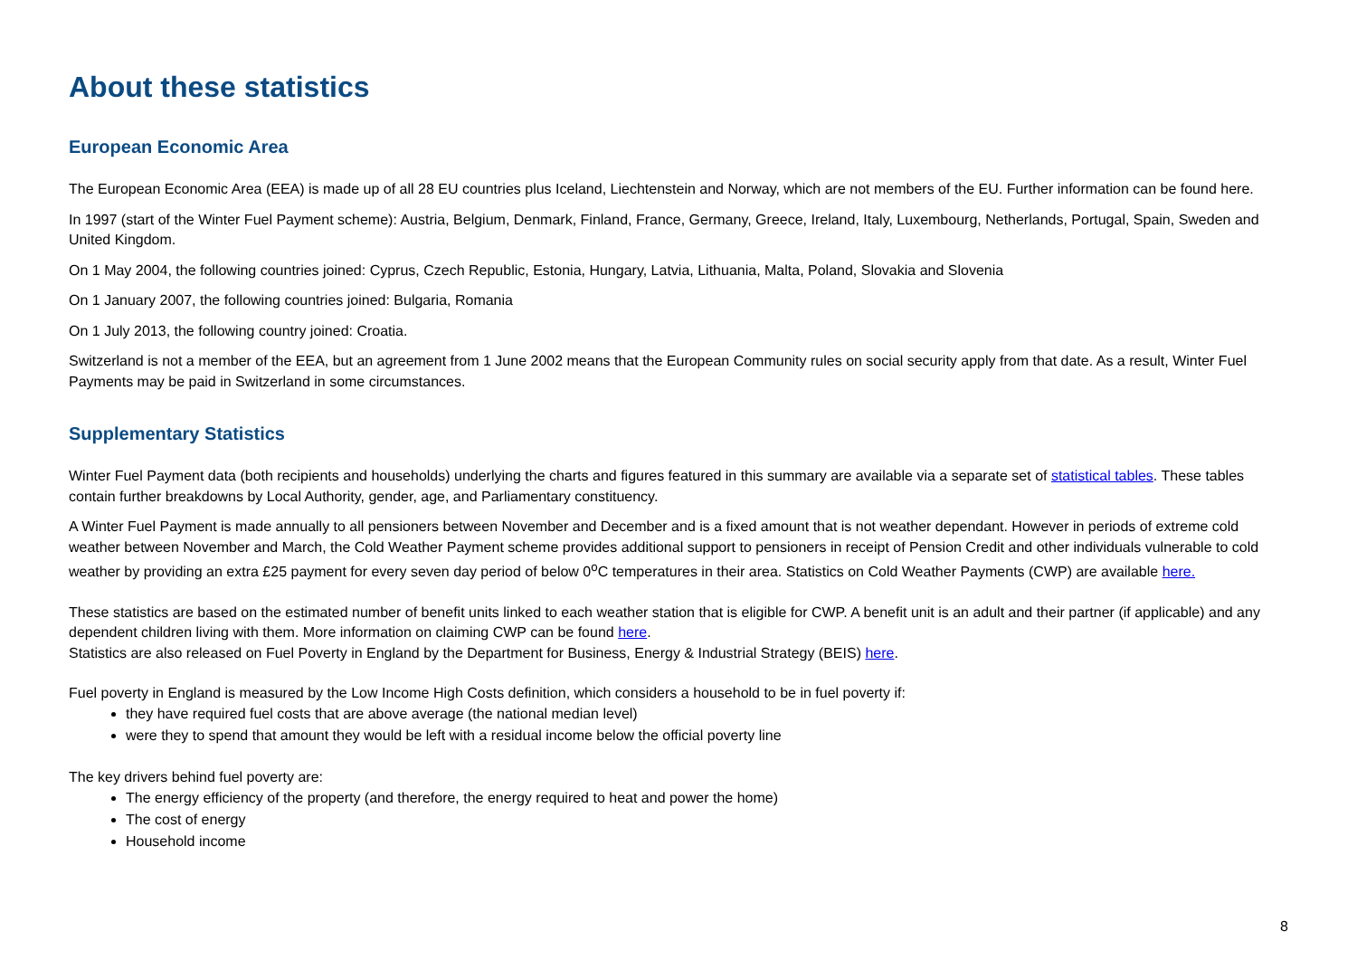About these statistics
European Economic Area
The European Economic Area (EEA) is made up of all 28 EU countries plus Iceland, Liechtenstein and Norway, which are not members of the EU. Further information can be found here.
In 1997 (start of the Winter Fuel Payment scheme): Austria, Belgium, Denmark, Finland, France, Germany, Greece, Ireland, Italy, Luxembourg, Netherlands, Portugal, Spain, Sweden and United Kingdom.
On 1 May 2004, the following countries joined: Cyprus, Czech Republic, Estonia, Hungary, Latvia, Lithuania, Malta, Poland, Slovakia and Slovenia
On 1 January 2007, the following countries joined: Bulgaria, Romania
On 1 July 2013, the following country joined: Croatia.
Switzerland is not a member of the EEA, but an agreement from 1 June 2002 means that the European Community rules on social security apply from that date. As a result, Winter Fuel Payments may be paid in Switzerland in some circumstances.
Supplementary Statistics
Winter Fuel Payment data (both recipients and households) underlying the charts and figures featured in this summary are available via a separate set of statistical tables. These tables contain further breakdowns by Local Authority, gender, age, and Parliamentary constituency.
A Winter Fuel Payment is made annually to all pensioners between November and December and is a fixed amount that is not weather dependant. However in periods of extreme cold weather between November and March, the Cold Weather Payment scheme provides additional support to pensioners in receipt of Pension Credit and other individuals vulnerable to cold weather by providing an extra £25 payment for every seven day period of below 0<sup>o</sup>C temperatures in their area. Statistics on Cold Weather Payments (CWP) are available here.
These statistics are based on the estimated number of benefit units linked to each weather station that is eligible for CWP. A benefit unit is an adult and their partner (if applicable) and any dependent children living with them. More information on claiming CWP can be found here.
Statistics are also released on Fuel Poverty in England by the Department for Business, Energy & Industrial Strategy (BEIS) here.
Fuel poverty in England is measured by the Low Income High Costs definition, which considers a household to be in fuel poverty if:
they have required fuel costs that are above average (the national median level)
were they to spend that amount they would be left with a residual income below the official poverty line
The key drivers behind fuel poverty are:
The energy efficiency of the property (and therefore, the energy required to heat and power the home)
The cost of energy
Household income
8